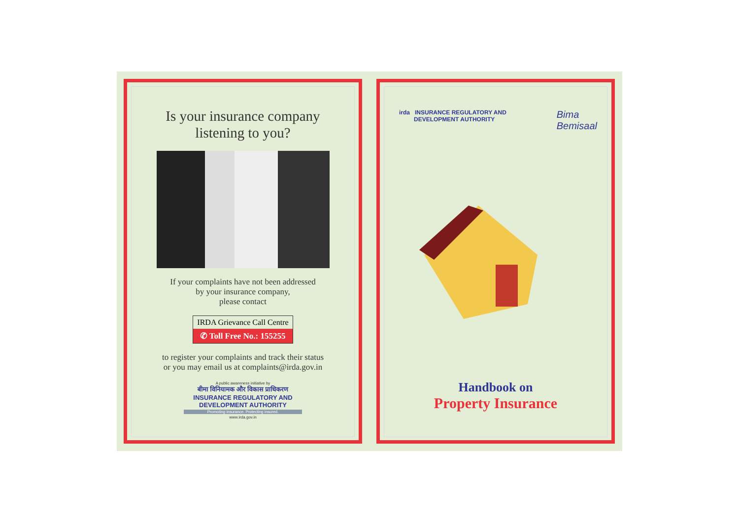Is your insurance company
listening to you?
If your complaints have not been addressed
by your insurance company,
please contact
IRDA Grievance Call Centre
✆ Toll Free No.: 155255
to register your complaints and track their status
or you may email us at complaints@irda.gov.in
A public awareness initiative by
बीमा विनियामक और विकास प्राधिकरण
INSURANCE REGULATORY AND
DEVELOPMENT AUTHORITY
Promoting insurance. Protecting insured.
www.irda.gov.in
irda INSURANCE REGULATORY AND
DEVELOPMENT AUTHORITY
Bima
Bemisaal
Handbook on
Property Insurance